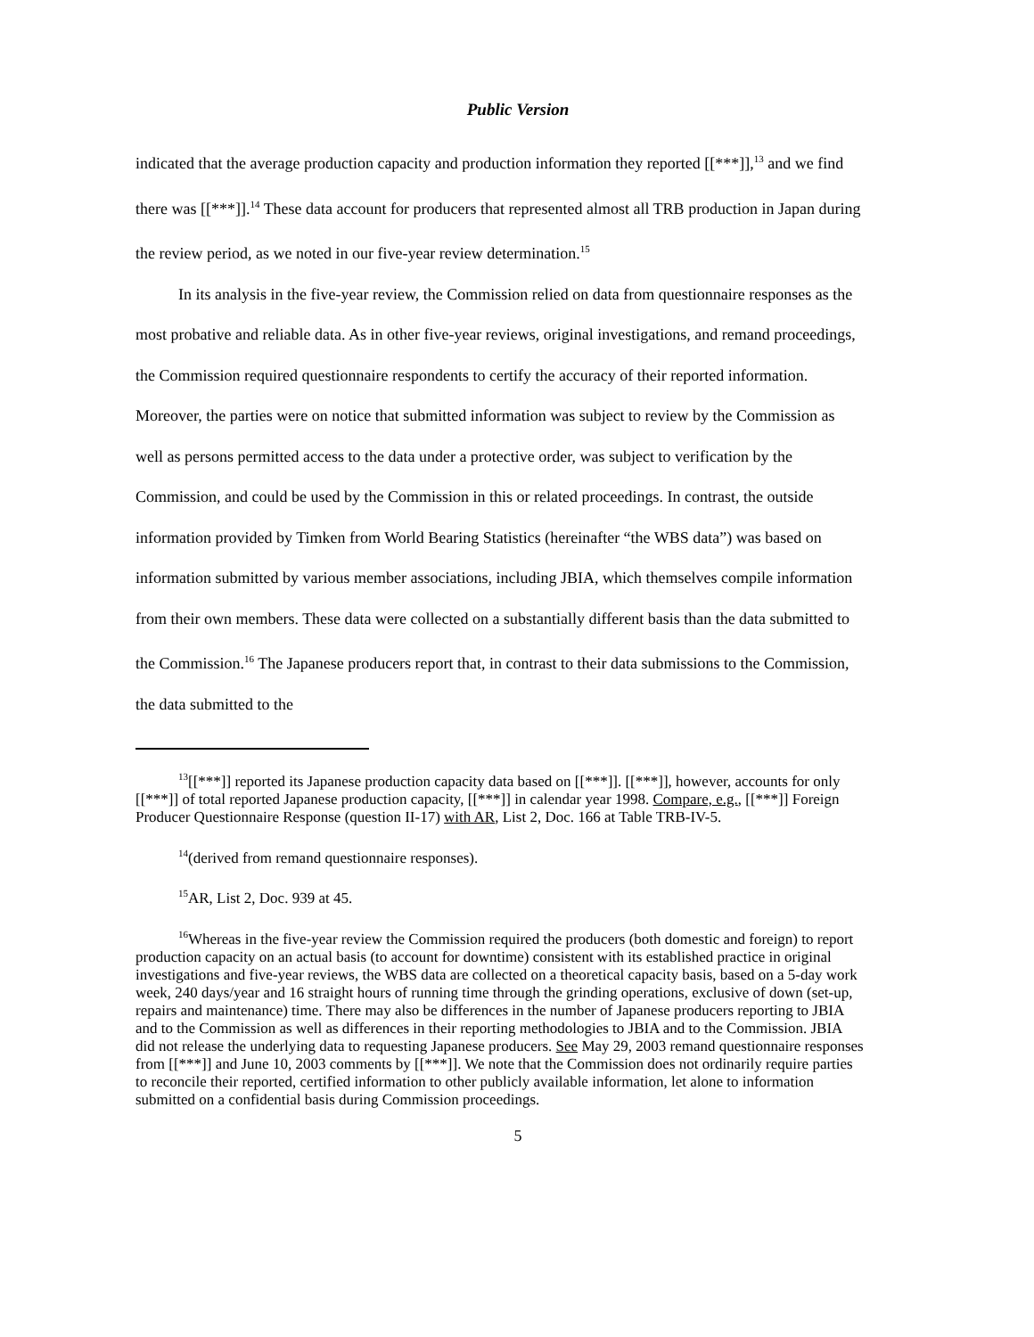Public Version
indicated that the average production capacity and production information they reported [[***]],<sup>13</sup> and we find there was [[***]].<sup>14</sup> These data account for producers that represented almost all TRB production in Japan during the review period, as we noted in our five-year review determination.<sup>15</sup>
In its analysis in the five-year review, the Commission relied on data from questionnaire responses as the most probative and reliable data. As in other five-year reviews, original investigations, and remand proceedings, the Commission required questionnaire respondents to certify the accuracy of their reported information. Moreover, the parties were on notice that submitted information was subject to review by the Commission as well as persons permitted access to the data under a protective order, was subject to verification by the Commission, and could be used by the Commission in this or related proceedings. In contrast, the outside information provided by Timken from World Bearing Statistics (hereinafter “the WBS data”) was based on information submitted by various member associations, including JBIA, which themselves compile information from their own members. These data were collected on a substantially different basis than the data submitted to the Commission.<sup>16</sup> The Japanese producers report that, in contrast to their data submissions to the Commission, the data submitted to the
<sup>13</sup> [[***]] reported its Japanese production capacity data based on [[***]]. [[***]], however, accounts for only [[***]] of total reported Japanese production capacity, [[***]] in calendar year 1998. Compare, e.g., [[***]] Foreign Producer Questionnaire Response (question II-17) with AR, List 2, Doc. 166 at Table TRB-IV-5.
<sup>14</sup> (derived from remand questionnaire responses).
<sup>15</sup> AR, List 2, Doc. 939 at 45.
<sup>16</sup> Whereas in the five-year review the Commission required the producers (both domestic and foreign) to report production capacity on an actual basis (to account for downtime) consistent with its established practice in original investigations and five-year reviews, the WBS data are collected on a theoretical capacity basis, based on a 5-day work week, 240 days/year and 16 straight hours of running time through the grinding operations, exclusive of down (set-up, repairs and maintenance) time. There may also be differences in the number of Japanese producers reporting to JBIA and to the Commission as well as differences in their reporting methodologies to JBIA and to the Commission. JBIA did not release the underlying data to requesting Japanese producers. See May 29, 2003 remand questionnaire responses from [[***]] and June 10, 2003 comments by [[***]]. We note that the Commission does not ordinarily require parties to reconcile their reported, certified information to other publicly available information, let alone to information submitted on a confidential basis during Commission proceedings.
5